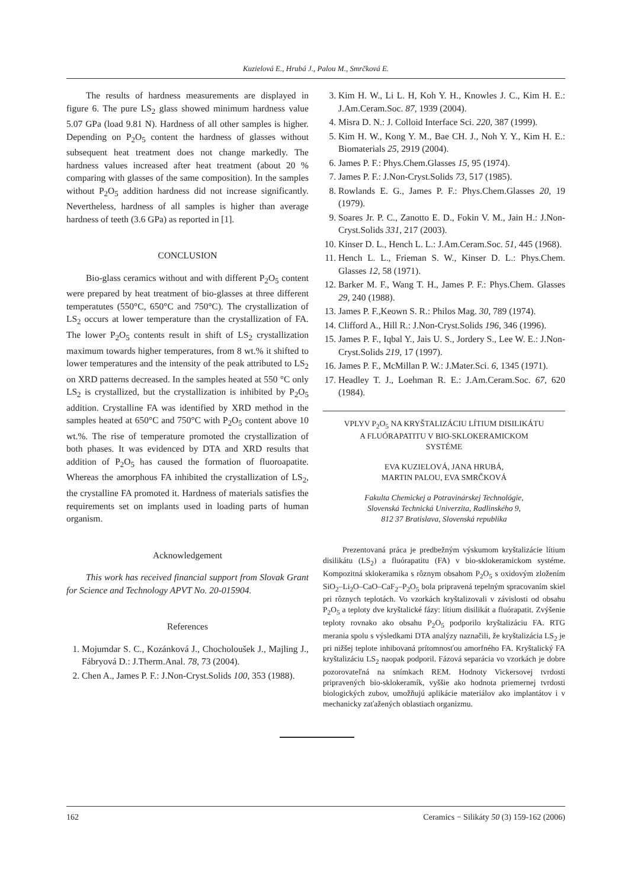Kuzielová E., Hrubá J., Palou M., Smrčková E.
The results of hardness measurements are displayed in figure 6. The pure LS<sub>2</sub> glass showed minimum hardness value 5.07 GPa (load 9.81 N). Hardness of all other samples is higher. Depending on P<sub>2</sub>O<sub>5</sub> content the hardness of glasses without subsequent heat treatment does not change markedly. The hardness values increased after heat treatment (about 20 % comparing with glasses of the same composition). In the samples without P<sub>2</sub>O<sub>5</sub> addition hardness did not increase significantly. Nevertheless, hardness of all samples is higher than average hardness of teeth (3.6 GPa) as reported in [1].
CONCLUSION
Bio-glass ceramics without and with different P<sub>2</sub>O<sub>5</sub> content were prepared by heat treatment of bio-glasses at three different temperatutes (550°C, 650°C and 750°C). The crystallization of LS<sub>2</sub> occurs at lower temperature than the crystallization of FA. The lower P<sub>2</sub>O<sub>5</sub> contents result in shift of LS<sub>2</sub> crystallization maximum towards higher temperatures, from 8 wt.% it shifted to lower temperatures and the intensity of the peak attributed to LS<sub>2</sub> on XRD patterns decreased. In the samples heated at 550 °C only LS<sub>2</sub> is crystallized, but the crystallization is inhibited by P<sub>2</sub>O<sub>5</sub> addition. Crystalline FA was identified by XRD method in the samples heated at 650°C and 750°C with P<sub>2</sub>O<sub>5</sub> content above 10 wt.%. The rise of temperature promoted the crystallization of both phases. It was evidenced by DTA and XRD results that addition of P<sub>2</sub>O<sub>5</sub> has caused the formation of fluoroapatite. Whereas the amorphous FA inhibited the crystallization of LS<sub>2</sub>, the crystalline FA promoted it. Hardness of materials satisfies the requirements set on implants used in loading parts of human organism.
Acknowledgement
This work has received financial support from Slovak Grant for Science and Technology APVT No. 20-015904.
References
1. Mojumdar S. C., Kozánková J., Chocholoušek J., Majling J., Fábryová D.: J.Therm.Anal. 78, 73 (2004).
2. Chen A., James P. F.: J.Non-Cryst.Solids 100, 353 (1988).
3. Kim H. W., Li L. H, Koh Y. H., Knowles J. C., Kim H. E.: J.Am.Ceram.Soc. 87, 1939 (2004).
4. Misra D. N.: J. Colloid Interface Sci. 220, 387 (1999).
5. Kim H. W., Kong Y. M., Bae CH. J., Noh Y. Y., Kim H. E.: Biomaterials 25, 2919 (2004).
6. James P. F.: Phys.Chem.Glasses 15, 95 (1974).
7. James P. F.: J.Non-Cryst.Solids 73, 517 (1985).
8. Rowlands E. G., James P. F.: Phys.Chem.Glasses 20, 19 (1979).
9. Soares Jr. P. C., Zanotto E. D., Fokin V. M., Jain H.: J.Non-Cryst.Solids 331, 217 (2003).
10. Kinser D. L., Hench L. L.: J.Am.Ceram.Soc. 51, 445 (1968).
11. Hench L. L., Frieman S. W., Kinser D. L.: Phys.Chem. Glasses 12, 58 (1971).
12. Barker M. F., Wang T. H., James P. F.: Phys.Chem. Glasses 29, 240 (1988).
13. James P. F.,Keown S. R.: Philos Mag. 30, 789 (1974).
14. Clifford A., Hill R.: J.Non-Cryst.Solids 196, 346 (1996).
15. James P. F., Iqbal Y., Jais U. S., Jordery S., Lee W. E.: J.Non-Cryst.Solids 219, 17 (1997).
16. James P. F., McMillan P. W.: J.Mater.Sci. 6, 1345 (1971).
17. Headley T. J., Loehman R. E.: J.Am.Ceram.Soc. 67, 620 (1984).
VPLYV P<sub>2</sub>O<sub>5</sub> NA KRYŠTALIZÁCIU LÍTIUM DISILIKÁTU
A FLUÓRAPATITU V BIO-SKLOKERAMICKOM
SYSTÉME
EVA KUZIELOVÁ, JANA HRUBÁ,
MARTIN PALOU, EVA SMRČKOVÁ
Fakulta Chemickej a Potravinárskej Technológie,
Slovenská Technická Univerzita, Radlinského 9,
812 37 Bratislava, Slovenská republika
Prezentovaná práca je predbežným výskumom kryštalizácie lítium disilikátu (LS<sub>2</sub>) a fluórapatitu (FA) v bio-sklokeramickom systéme. Kompozitná sklokeramika s rôznym obsahom P<sub>2</sub>O<sub>5</sub> s oxidovým zložením SiO<sub>2</sub>–Li<sub>2</sub>O–CaO–CaF<sub>2</sub>–P<sub>2</sub>O<sub>5</sub> bola pripravená tepelným spracovaním skiel pri rôznych teplotách. Vo vzorkách kryštalizovali v závislosti od obsahu P<sub>2</sub>O<sub>5</sub> a teploty dve kryštalické fázy: lítium disilikát a fluórapatit. Zvýšenie teploty rovnako ako obsahu P<sub>2</sub>O<sub>5</sub> podporilo kryštalizáciu FA. RTG merania spolu s výsledkami DTA analýzy naznačili, že kryštalizácia LS<sub>2</sub> je pri nižšej teplote inhibovaná prítomnosťou amorfného FA. Kryštalický FA kryštalizáciu LS<sub>2</sub> naopak podporil. Fázová separácia vo vzorkách je dobre pozorovateľná na snímkach REM. Hodnoty Vickersovej tvrdosti pripravených bio-sklokeramík, vyššie ako hodnota priemernej tvrdosti biologických zubov, umožňujú aplikácie materiálov ako implantátov i v mechanicky zaťažených oblastiach organizmu.
162 Ceramics − Silikáty 50 (3) 159-162 (2006)